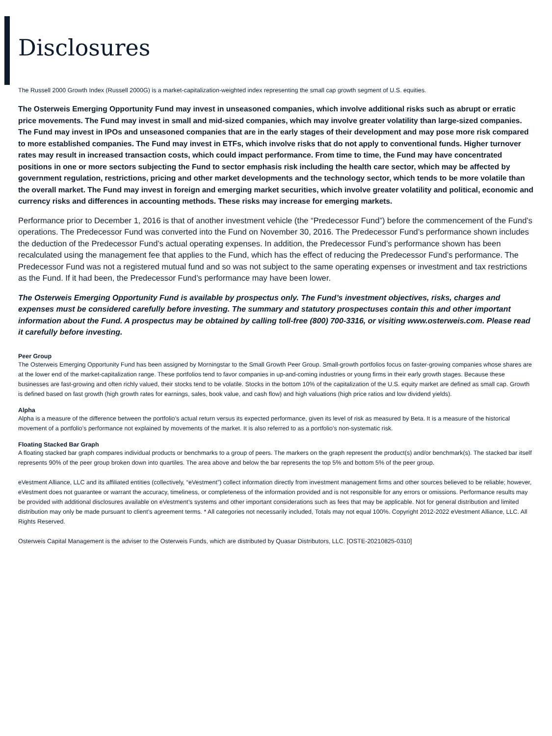Disclosures
The Russell 2000 Growth Index (Russell 2000G) is a market-capitalization-weighted index representing the small cap growth segment of U.S. equities.
The Osterweis Emerging Opportunity Fund may invest in unseasoned companies, which involve additional risks such as abrupt or erratic price movements. The Fund may invest in small and mid-sized companies, which may involve greater volatility than large-sized companies. The Fund may invest in IPOs and unseasoned companies that are in the early stages of their development and may pose more risk compared to more established companies. The Fund may invest in ETFs, which involve risks that do not apply to conventional funds. Higher turnover rates may result in increased transaction costs, which could impact performance. From time to time, the Fund may have concentrated positions in one or more sectors subjecting the Fund to sector emphasis risk including the health care sector, which may be affected by government regulation, restrictions, pricing and other market developments and the technology sector, which tends to be more volatile than the overall market. The Fund may invest in foreign and emerging market securities, which involve greater volatility and political, economic and currency risks and differences in accounting methods. These risks may increase for emerging markets.
Performance prior to December 1, 2016 is that of another investment vehicle (the “Predecessor Fund”) before the commencement of the Fund’s operations. The Predecessor Fund was converted into the Fund on November 30, 2016. The Predecessor Fund’s performance shown includes the deduction of the Predecessor Fund’s actual operating expenses. In addition, the Predecessor Fund’s performance shown has been recalculated using the management fee that applies to the Fund, which has the effect of reducing the Predecessor Fund’s performance. The Predecessor Fund was not a registered mutual fund and so was not subject to the same operating expenses or investment and tax restrictions as the Fund. If it had been, the Predecessor Fund’s performance may have been lower.
The Osterweis Emerging Opportunity Fund is available by prospectus only. The Fund’s investment objectives, risks, charges and expenses must be considered carefully before investing. The summary and statutory prospectuses contain this and other important information about the Fund. A prospectus may be obtained by calling toll-free (800) 700-3316, or visiting www.osterweis.com. Please read it carefully before investing.
Peer Group
The Osterweis Emerging Opportunity Fund has been assigned by Morningstar to the Small Growth Peer Group. Small-growth portfolios focus on faster-growing companies whose shares are at the lower end of the market-capitalization range. These portfolios tend to favor companies in up-and-coming industries or young firms in their early growth stages. Because these businesses are fast-growing and often richly valued, their stocks tend to be volatile. Stocks in the bottom 10% of the capitalization of the U.S. equity market are defined as small cap. Growth is defined based on fast growth (high growth rates for earnings, sales, book value, and cash flow) and high valuations (high price ratios and low dividend yields).
Alpha
Alpha is a measure of the difference between the portfolio’s actual return versus its expected performance, given its level of risk as measured by Beta. It is a measure of the historical movement of a portfolio’s performance not explained by movements of the market. It is also referred to as a portfolio’s non-systematic risk.
Floating Stacked Bar Graph
A floating stacked bar graph compares individual products or benchmarks to a group of peers. The markers on the graph represent the product(s) and/or benchmark(s). The stacked bar itself represents 90% of the peer group broken down into quartiles. The area above and below the bar represents the top 5% and bottom 5% of the peer group.
eVestment Alliance, LLC and its affiliated entities (collectively, “eVestment”) collect information directly from investment management firms and other sources believed to be reliable; however, eVestment does not guarantee or warrant the accuracy, timeliness, or completeness of the information provided and is not responsible for any errors or omissions. Performance results may be provided with additional disclosures available on eVestment’s systems and other important considerations such as fees that may be applicable. Not for general distribution and limited distribution may only be made pursuant to client’s agreement terms. * All categories not necessarily included, Totals may not equal 100%. Copyright 2012-2022 eVestment Alliance, LLC. All Rights Reserved.
Osterweis Capital Management is the adviser to the Osterweis Funds, which are distributed by Quasar Distributors, LLC. [OSTE-20210825-0310]